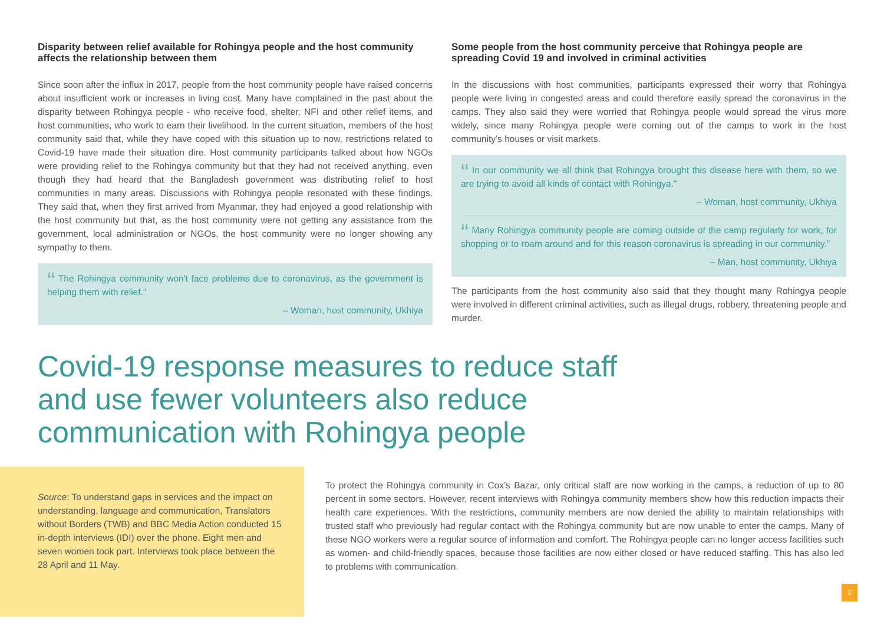Disparity between relief available for Rohingya people and the host community affects the relationship between them
Since soon after the influx in 2017, people from the host community people have raised concerns about insufficient work or increases in living cost. Many have complained in the past about the disparity between Rohingya people - who receive food, shelter, NFI and other relief items, and host communities, who work to earn their livelihood. In the current situation, members of the host community said that, while they have coped with this situation up to now, restrictions related to Covid-19 have made their situation dire. Host community participants talked about how NGOs were providing relief to the Rohingya community but that they had not received anything, even though they had heard that the Bangladesh government was distributing relief to host communities in many areas. Discussions with Rohingya people resonated with these findings. They said that, when they first arrived from Myanmar, they had enjoyed a good relationship with the host community but that, as the host community were not getting any assistance from the government, local administration or NGOs, the host community were no longer showing any sympathy to them.
“ The Rohingya community won't face problems due to coronavirus, as the government is helping them with relief.”
– Woman, host community, Ukhiya
Some people from the host community perceive that Rohingya people are spreading Covid 19 and involved in criminal activities
In the discussions with host communities, participants expressed their worry that Rohingya people were living in congested areas and could therefore easily spread the coronavirus in the camps. They also said they were worried that Rohingya people would spread the virus more widely, since many Rohingya people were coming out of the camps to work in the host community’s houses or visit markets.
“ In our community we all think that Rohingya brought this disease here with them, so we are trying to avoid all kinds of contact with Rohingya.”
– Woman, host community, Ukhiya
“ Many Rohingya community people are coming outside of the camp regularly for work, for shopping or to roam around and for this reason coronavirus is spreading in our community.”
– Man, host community, Ukhiya
The participants from the host community also said that they thought many Rohingya people were involved in different criminal activities, such as illegal drugs, robbery, threatening people and murder.
Covid-19 response measures to reduce staff and use fewer volunteers also reduce communication with Rohingya people
Source: To understand gaps in services and the impact on understanding, language and communication, Translators without Borders (TWB) and BBC Media Action conducted 15 in-depth interviews (IDI) over the phone. Eight men and seven women took part. Interviews took place between the 28 April and 11 May.
To protect the Rohingya community in Cox’s Bazar, only critical staff are now working in the camps, a reduction of up to 80 percent in some sectors. However, recent interviews with Rohingya community members show how this reduction impacts their health care experiences. With the restrictions, community members are now denied the ability to maintain relationships with trusted staff who previously had regular contact with the Rohingya community but are now unable to enter the camps. Many of these NGO workers were a regular source of information and comfort. The Rohingya people can no longer access facilities such as women- and child-friendly spaces, because those facilities are now either closed or have reduced staffing. This has also led to problems with communication.
2